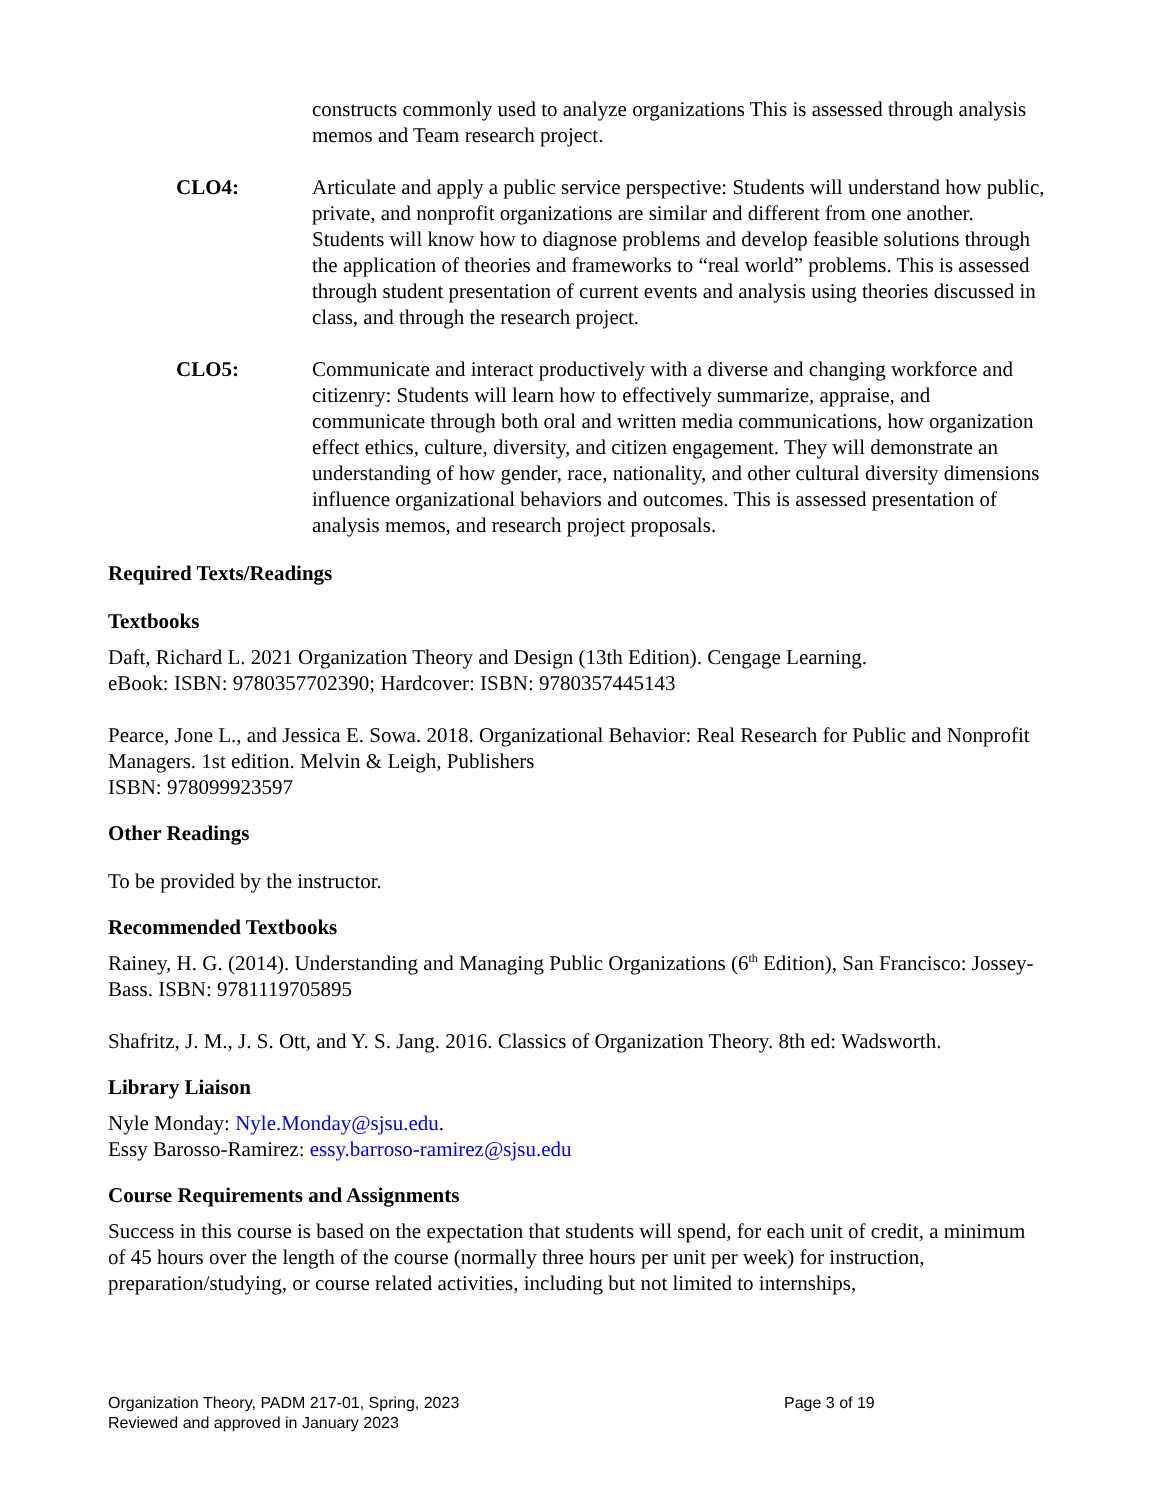constructs commonly used to analyze organizations This is assessed through analysis memos and Team research project.
CLO4: Articulate and apply a public service perspective: Students will understand how public, private, and nonprofit organizations are similar and different from one another. Students will know how to diagnose problems and develop feasible solutions through the application of theories and frameworks to “real world” problems. This is assessed through student presentation of current events and analysis using theories discussed in class, and through the research project.
CLO5: Communicate and interact productively with a diverse and changing workforce and citizenry: Students will learn how to effectively summarize, appraise, and communicate through both oral and written media communications, how organization effect ethics, culture, diversity, and citizen engagement. They will demonstrate an understanding of how gender, race, nationality, and other cultural diversity dimensions influence organizational behaviors and outcomes. This is assessed presentation of analysis memos, and research project proposals.
Required Texts/Readings
Textbooks
Daft, Richard L. 2021 Organization Theory and Design (13th Edition). Cengage Learning.
eBook: ISBN: 9780357702390; Hardcover: ISBN: 9780357445143
Pearce, Jone L., and Jessica E. Sowa. 2018. Organizational Behavior: Real Research for Public and Nonprofit Managers. 1st edition. Melvin & Leigh, Publishers
ISBN: 978099923597
Other Readings
To be provided by the instructor.
Recommended Textbooks
Rainey, H. G. (2014). Understanding and Managing Public Organizations (6<sup>th</sup> Edition), San Francisco: Jossey-Bass. ISBN: 9781119705895
Shafritz, J. M., J. S. Ott, and Y. S. Jang. 2016. Classics of Organization Theory. 8th ed: Wadsworth.
Library Liaison
Nyle Monday: Nyle.Monday@sjsu.edu.
Essy Barosso-Ramirez: essy.barroso-ramirez@sjsu.edu
Course Requirements and Assignments
Success in this course is based on the expectation that students will spend, for each unit of credit, a minimum of 45 hours over the length of the course (normally three hours per unit per week) for instruction, preparation/studying, or course related activities, including but not limited to internships,
Organization Theory, PADM 217-01, Spring, 2023 Page 3 of 19
Reviewed and approved in January 2023